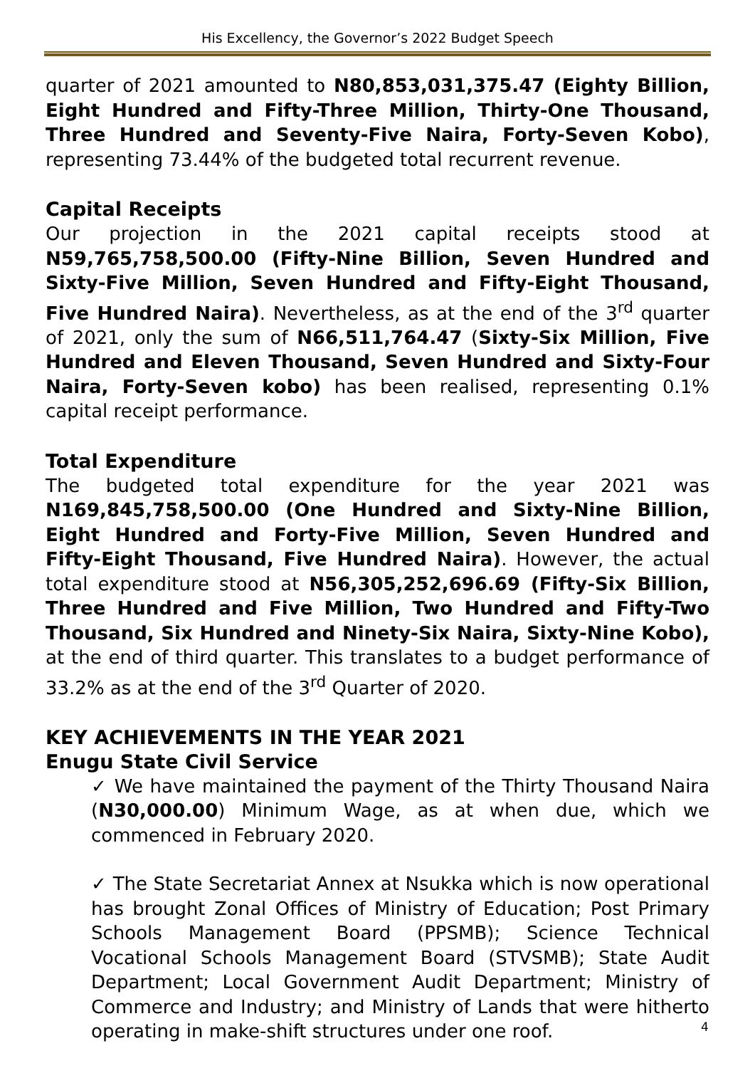His Excellency, the Governor’s 2022 Budget Speech
quarter of 2021 amounted to N80,853,031,375.47 (Eighty Billion, Eight Hundred and Fifty-Three Million, Thirty-One Thousand, Three Hundred and Seventy-Five Naira, Forty-Seven Kobo), representing 73.44% of the budgeted total recurrent revenue.
Capital Receipts
Our projection in the 2021 capital receipts stood at N59,765,758,500.00 (Fifty-Nine Billion, Seven Hundred and Sixty-Five Million, Seven Hundred and Fifty-Eight Thousand, Five Hundred Naira). Nevertheless, as at the end of the 3<sup>rd</sup> quarter of 2021, only the sum of N66,511,764.47 (Sixty-Six Million, Five Hundred and Eleven Thousand, Seven Hundred and Sixty-Four Naira, Forty-Seven kobo) has been realised, representing 0.1% capital receipt performance.
Total Expenditure
The budgeted total expenditure for the year 2021 was N169,845,758,500.00 (One Hundred and Sixty-Nine Billion, Eight Hundred and Forty-Five Million, Seven Hundred and Fifty-Eight Thousand, Five Hundred Naira). However, the actual total expenditure stood at N56,305,252,696.69 (Fifty-Six Billion, Three Hundred and Five Million, Two Hundred and Fifty-Two Thousand, Six Hundred and Ninety-Six Naira, Sixty-Nine Kobo), at the end of third quarter. This translates to a budget performance of 33.2% as at the end of the 3<sup>rd</sup> Quarter of 2020.
KEY ACHIEVEMENTS IN THE YEAR 2021
Enugu State Civil Service
✓ We have maintained the payment of the Thirty Thousand Naira (N30,000.00) Minimum Wage, as at when due, which we commenced in February 2020.
✓ The State Secretariat Annex at Nsukka which is now operational has brought Zonal Offices of Ministry of Education; Post Primary Schools Management Board (PPSMB); Science Technical Vocational Schools Management Board (STVSMB); State Audit Department; Local Government Audit Department; Ministry of Commerce and Industry; and Ministry of Lands that were hitherto operating in make-shift structures under one roof.
4